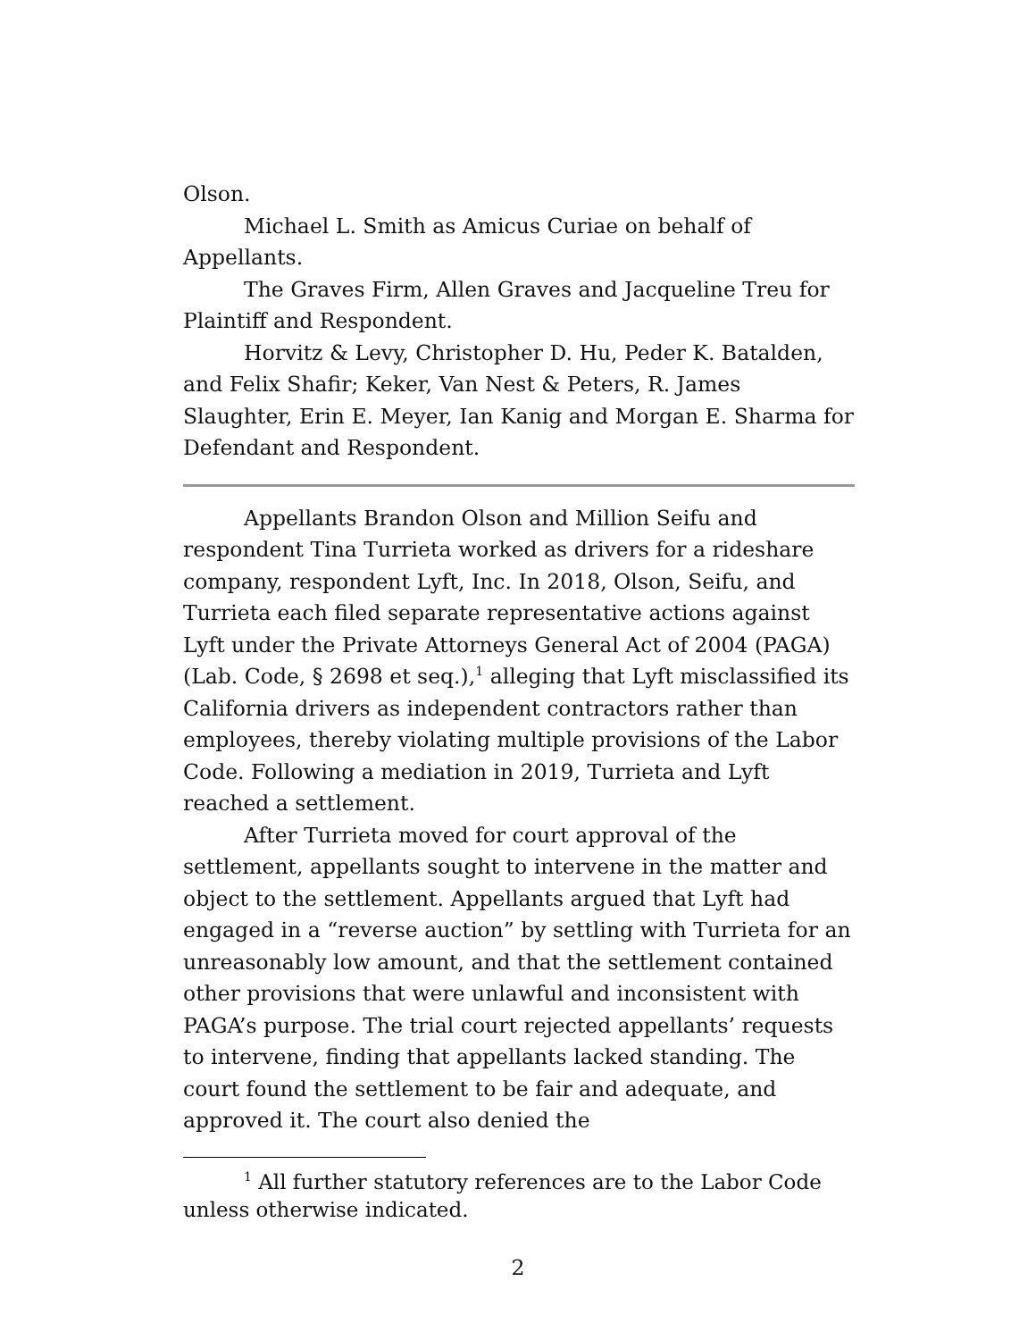Olson.
Michael L. Smith as Amicus Curiae on behalf of Appellants.
The Graves Firm, Allen Graves and Jacqueline Treu for Plaintiff and Respondent.
Horvitz & Levy, Christopher D. Hu, Peder K. Batalden, and Felix Shafir; Keker, Van Nest & Peters, R. James Slaughter, Erin E. Meyer, Ian Kanig and Morgan E. Sharma for Defendant and Respondent.
Appellants Brandon Olson and Million Seifu and respondent Tina Turrieta worked as drivers for a rideshare company, respondent Lyft, Inc. In 2018, Olson, Seifu, and Turrieta each filed separate representative actions against Lyft under the Private Attorneys General Act of 2004 (PAGA) (Lab. Code, § 2698 et seq.),<sup>1</sup> alleging that Lyft misclassified its California drivers as independent contractors rather than employees, thereby violating multiple provisions of the Labor Code. Following a mediation in 2019, Turrieta and Lyft reached a settlement.
After Turrieta moved for court approval of the settlement, appellants sought to intervene in the matter and object to the settlement. Appellants argued that Lyft had engaged in a “reverse auction” by settling with Turrieta for an unreasonably low amount, and that the settlement contained other provisions that were unlawful and inconsistent with PAGA’s purpose. The trial court rejected appellants’ requests to intervene, finding that appellants lacked standing. The court found the settlement to be fair and adequate, and approved it. The court also denied the
<sup>1</sup> All further statutory references are to the Labor Code unless otherwise indicated.
2